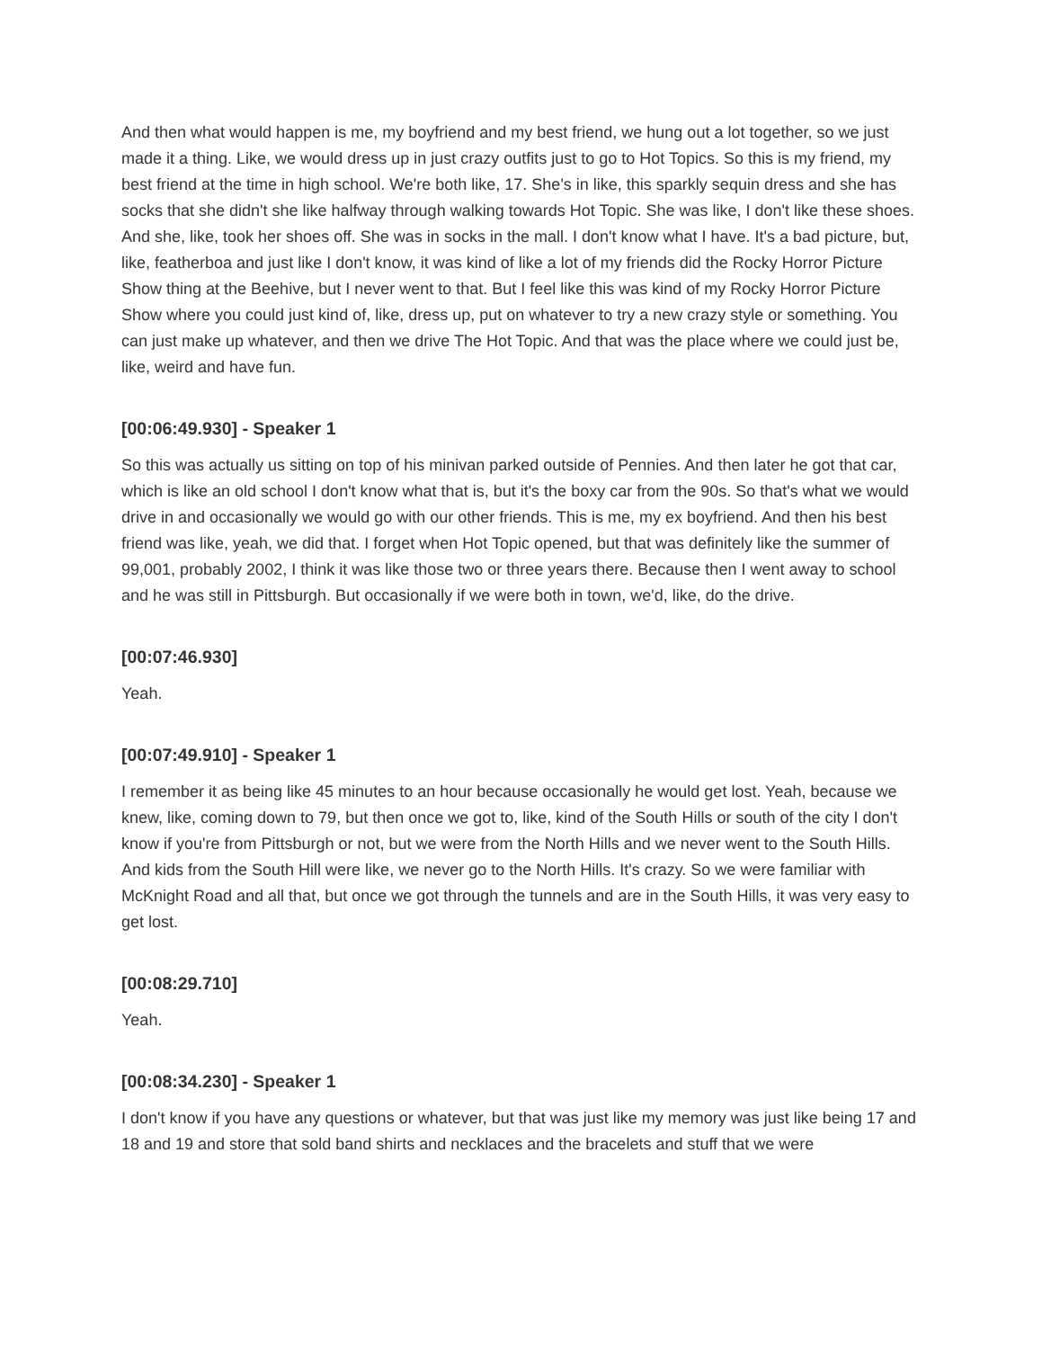And then what would happen is me, my boyfriend and my best friend, we hung out a lot together, so we just made it a thing. Like, we would dress up in just crazy outfits just to go to Hot Topics. So this is my friend, my best friend at the time in high school. We're both like, 17. She's in like, this sparkly sequin dress and she has socks that she didn't she like halfway through walking towards Hot Topic. She was like, I don't like these shoes. And she, like, took her shoes off. She was in socks in the mall. I don't know what I have. It's a bad picture, but, like, featherboa and just like I don't know, it was kind of like a lot of my friends did the Rocky Horror Picture Show thing at the Beehive, but I never went to that. But I feel like this was kind of my Rocky Horror Picture Show where you could just kind of, like, dress up, put on whatever to try a new crazy style or something. You can just make up whatever, and then we drive The Hot Topic. And that was the place where we could just be, like, weird and have fun.
[00:06:49.930] - Speaker 1
So this was actually us sitting on top of his minivan parked outside of Pennies. And then later he got that car, which is like an old school I don't know what that is, but it's the boxy car from the 90s. So that's what we would drive in and occasionally we would go with our other friends. This is me, my ex boyfriend. And then his best friend was like, yeah, we did that. I forget when Hot Topic opened, but that was definitely like the summer of 99,001, probably 2002, I think it was like those two or three years there. Because then I went away to school and he was still in Pittsburgh. But occasionally if we were both in town, we'd, like, do the drive.
[00:07:46.930]
Yeah.
[00:07:49.910] - Speaker 1
I remember it as being like 45 minutes to an hour because occasionally he would get lost. Yeah, because we knew, like, coming down to 79, but then once we got to, like, kind of the South Hills or south of the city I don't know if you're from Pittsburgh or not, but we were from the North Hills and we never went to the South Hills. And kids from the South Hill were like, we never go to the North Hills. It's crazy. So we were familiar with McKnight Road and all that, but once we got through the tunnels and are in the South Hills, it was very easy to get lost.
[00:08:29.710]
Yeah.
[00:08:34.230] - Speaker 1
I don't know if you have any questions or whatever, but that was just like my memory was just like being 17 and 18 and 19 and store that sold band shirts and necklaces and the bracelets and stuff that we were